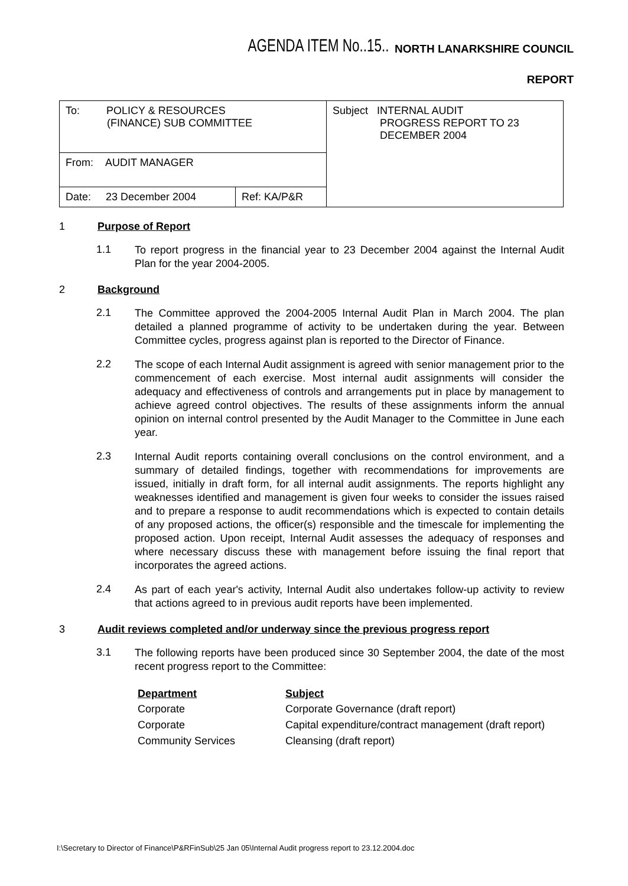AGENDA ITEM No..15.. NORTH LANARKSHIRE COUNCIL
REPORT
| To: POLICY & RESOURCES (FINANCE) SUB COMMITTEE | | Subject INTERNAL AUDIT PROGRESS REPORT TO 23 DECEMBER 2004 |
| From: AUDIT MANAGER | | |
| Date: 23 December 2004 | Ref: KA/P&R | |
1 Purpose of Report
1.1 To report progress in the financial year to 23 December 2004 against the Internal Audit Plan for the year 2004-2005.
2 Background
2.1 The Committee approved the 2004-2005 Internal Audit Plan in March 2004. The plan detailed a planned programme of activity to be undertaken during the year. Between Committee cycles, progress against plan is reported to the Director of Finance.
2.2 The scope of each Internal Audit assignment is agreed with senior management prior to the commencement of each exercise. Most internal audit assignments will consider the adequacy and effectiveness of controls and arrangements put in place by management to achieve agreed control objectives. The results of these assignments inform the annual opinion on internal control presented by the Audit Manager to the Committee in June each year.
2.3 Internal Audit reports containing overall conclusions on the control environment, and a summary of detailed findings, together with recommendations for improvements are issued, initially in draft form, for all internal audit assignments. The reports highlight any weaknesses identified and management is given four weeks to consider the issues raised and to prepare a response to audit recommendations which is expected to contain details of any proposed actions, the officer(s) responsible and the timescale for implementing the proposed action. Upon receipt, Internal Audit assesses the adequacy of responses and where necessary discuss these with management before issuing the final report that incorporates the agreed actions.
2.4 As part of each year's activity, Internal Audit also undertakes follow-up activity to review that actions agreed to in previous audit reports have been implemented.
3 Audit reviews completed and/or underway since the previous progress report
3.1 The following reports have been produced since 30 September 2004, the date of the most recent progress report to the Committee:
| Department | Subject |
| --- | --- |
| Corporate | Corporate Governance (draft report) |
| Corporate | Capital expenditure/contract management (draft report) |
| Community Services | Cleansing (draft report) |
I:\Secretary to Director of Finance\P&RFinSub\25 Jan 05\Internal Audit progress report to 23.12.2004.doc